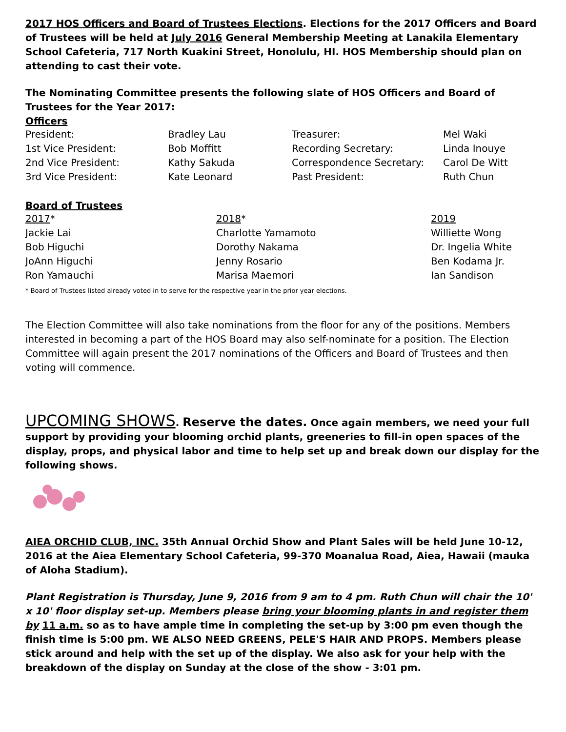2017 HOS Officers and Board of Trustees Elections. Elections for the 2017 Officers and Board of Trustees will be held at July 2016 General Membership Meeting at Lanakila Elementary School Cafeteria, 717 North Kuakini Street, Honolulu, HI. HOS Membership should plan on attending to cast their vote.
The Nominating Committee presents the following slate of HOS Officers and Board of Trustees for the Year 2017:
Officers
| President: | Bradley Lau | Treasurer: | Mel Waki |
| 1st Vice President: | Bob Moffitt | Recording Secretary: | Linda Inouye |
| 2nd Vice President: | Kathy Sakuda | Correspondence Secretary: | Carol De Witt |
| 3rd Vice President: | Kate Leonard | Past President: | Ruth Chun |
Board of Trustees
| 2017 * | 2018 * | 2019 |
| Jackie Lai | Charlotte Yamamoto | Williette Wong |
| Bob Higuchi | Dorothy Nakama | Dr. Ingelia White |
| JoAnn Higuchi | Jenny Rosario | Ben Kodama Jr. |
| Ron Yamauchi | Marisa Maemori | Ian Sandison |
* Board of Trustees listed already voted in to serve for the respective year in the prior year elections.
The Election Committee will also take nominations from the floor for any of the positions. Members interested in becoming a part of the HOS Board may also self-nominate for a position. The Election Committee will again present the 2017 nominations of the Officers and Board of Trustees and then voting will commence.
UPCOMING SHOWS. Reserve the dates. Once again members, we need your full support by providing your blooming orchid plants, greeneries to fill-in open spaces of the display, props, and physical labor and time to help set up and break down our display for the following shows.
AIEA ORCHID CLUB, INC. 35th Annual Orchid Show and Plant Sales will be held June 10-12, 2016 at the Aiea Elementary School Cafeteria, 99-370 Moanalua Road, Aiea, Hawaii (mauka of Aloha Stadium).
Plant Registration is Thursday, June 9, 2016 from 9 am to 4 pm. Ruth Chun will chair the 10' x 10' floor display set-up. Members please bring your blooming plants in and register them by 11 a.m. so as to have ample time in completing the set-up by 3:00 pm even though the finish time is 5:00 pm. WE ALSO NEED GREENS, PELE'S HAIR AND PROPS. Members please stick around and help with the set up of the display. We also ask for your help with the breakdown of the display on Sunday at the close of the show - 3:01 pm.